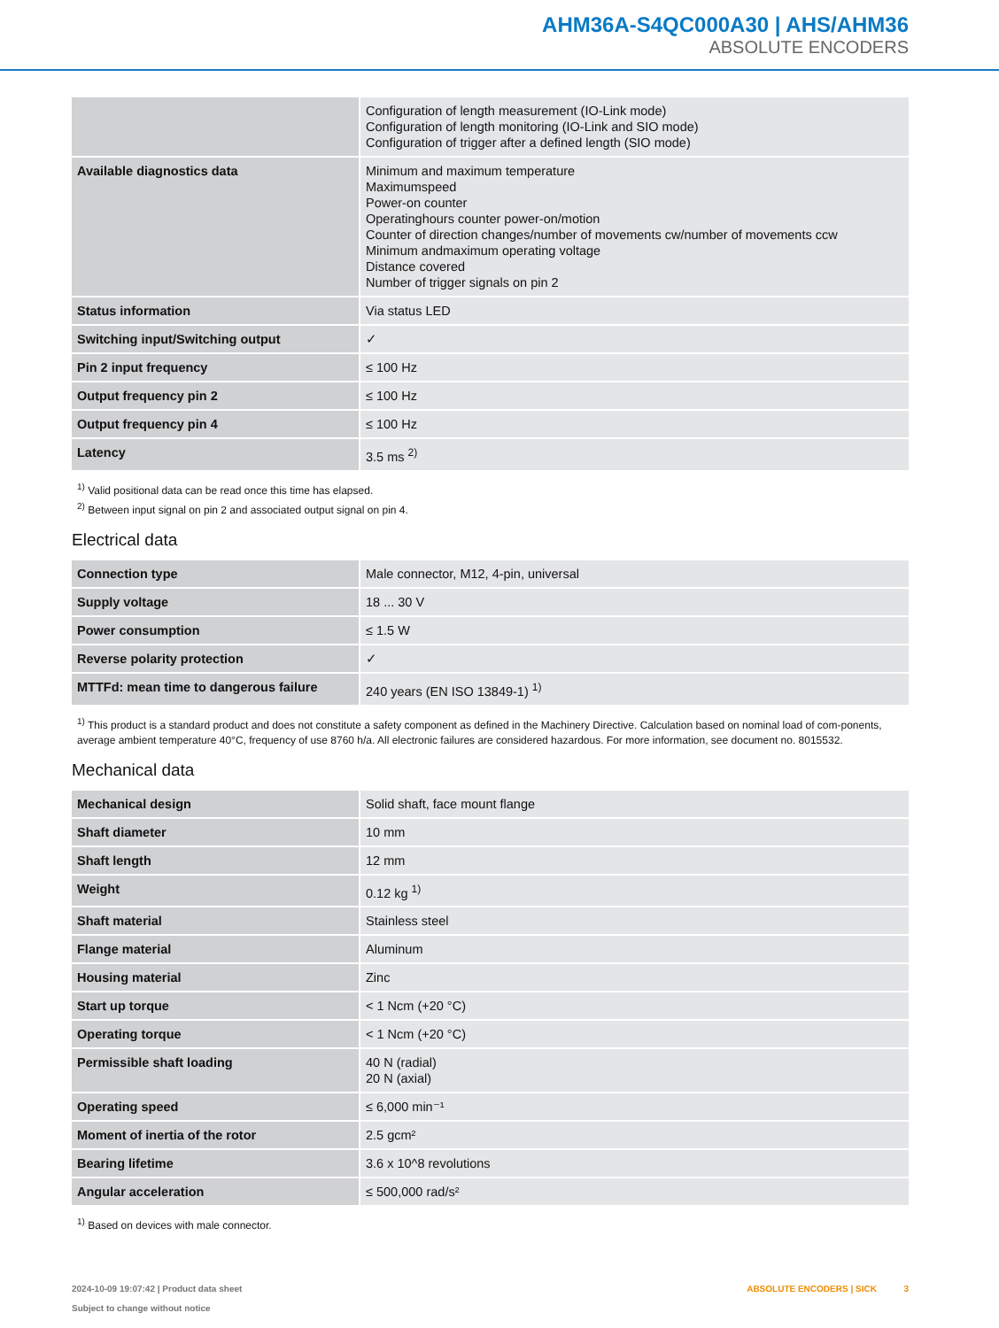AHM36A-S4QC000A30 | AHS/AHM36
ABSOLUTE ENCODERS
| | Configuration of length measurement (IO-Link mode) Configuration of length monitoring (IO-Link and SIO mode) Configuration of trigger after a defined length (SIO mode) |
| Available diagnostics data | Minimum and maximum temperature Maximumspeed Power-on counter Operatinghours counter power-on/motion Counter of direction changes/number of movements cw/number of movements ccw Minimum andmaximum operating voltage Distance covered Number of trigger signals on pin 2 |
| Status information | Via status LED |
| Switching input/Switching output | ✓ |
| Pin 2 input frequency | ≤ 100 Hz |
| Output frequency pin 2 | ≤ 100 Hz |
| Output frequency pin 4 | ≤ 100 Hz |
| Latency | 3.5 ms <sup>2)</sup> |
<sup>1)</sup> Valid positional data can be read once this time has elapsed.
<sup>2)</sup> Between input signal on pin 2 and associated output signal on pin 4.
Electrical data
| Connection type | Male connector, M12, 4-pin, universal |
| Supply voltage | 18 ... 30 V |
| Power consumption | ≤ 1.5 W |
| Reverse polarity protection | ✓ |
| MTTFd: mean time to dangerous failure | 240 years (EN ISO 13849-1) <sup>1)</sup> |
<sup>1)</sup> This product is a standard product and does not constitute a safety component as defined in the Machinery Directive. Calculation based on nominal load of com-ponents, average ambient temperature 40°C, frequency of use 8760 h/a. All electronic failures are considered hazardous. For more information, see document no. 8015532.
Mechanical data
| Mechanical design | Solid shaft, face mount flange |
| Shaft diameter | 10 mm |
| Shaft length | 12 mm |
| Weight | 0.12 kg <sup>1)</sup> |
| Shaft material | Stainless steel |
| Flange material | Aluminum |
| Housing material | Zinc |
| Start up torque | < 1 Ncm (+20 °C) |
| Operating torque | < 1 Ncm (+20 °C) |
| Permissible shaft loading | 40 N (radial) 20 N (axial) |
| Operating speed | ≤ 6,000 min⁻¹ |
| Moment of inertia of the rotor | 2.5 gcm² |
| Bearing lifetime | 3.6 x 10^8 revolutions |
| Angular acceleration | ≤ 500,000 rad/s² |
<sup>1)</sup> Based on devices with male connector.
2024-10-09 19:07:42 | Product data sheet
Subject to change without notice
ABSOLUTE ENCODERS | SICK 3